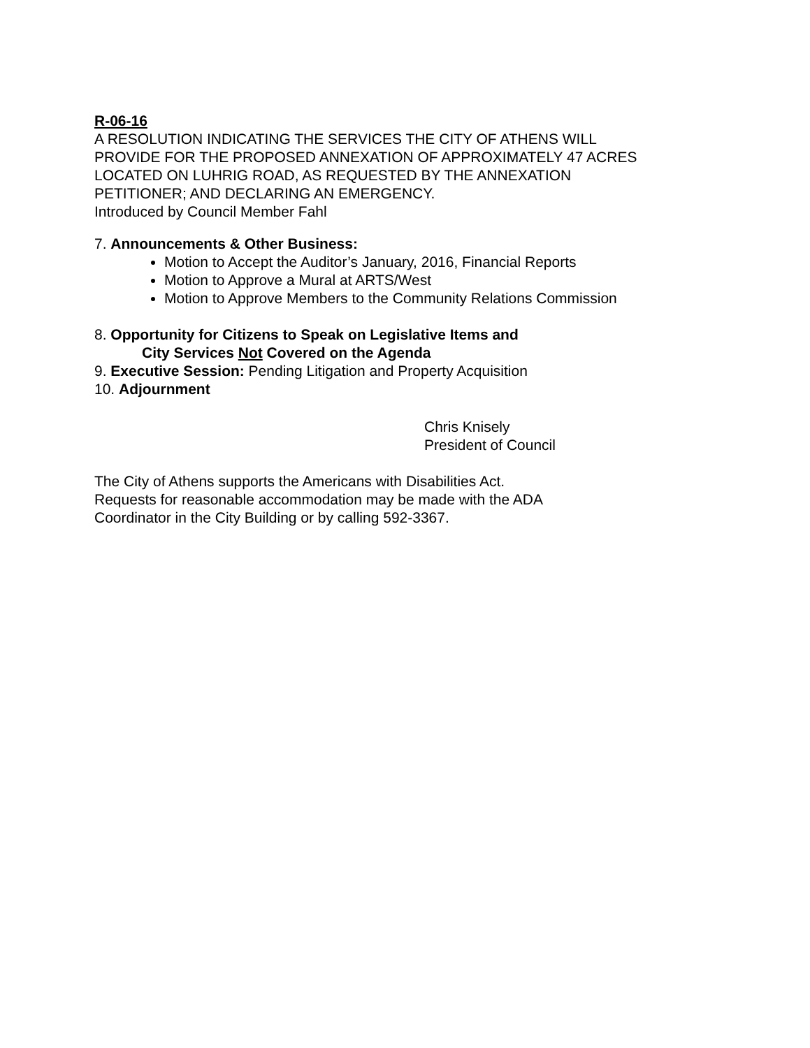R-06-16
A RESOLUTION INDICATING THE SERVICES THE CITY OF ATHENS WILL
PROVIDE FOR THE PROPOSED ANNEXATION OF APPROXIMATELY 47 ACRES
LOCATED ON LUHRIG ROAD, AS REQUESTED BY THE ANNEXATION
PETITIONER; AND DECLARING AN EMERGENCY.
Introduced by Council Member Fahl
7. Announcements & Other Business:
Motion to Accept the Auditor’s January, 2016, Financial Reports
Motion to Approve a Mural at ARTS/West
Motion to Approve Members to the Community Relations Commission
8. Opportunity for Citizens to Speak on Legislative Items and
City Services Not Covered on the Agenda
9. Executive Session: Pending Litigation and Property Acquisition
10. Adjournment
Chris Knisely
President of Council
The City of Athens supports the Americans with Disabilities Act.
Requests for reasonable accommodation may be made with the ADA
Coordinator in the City Building or by calling 592-3367.